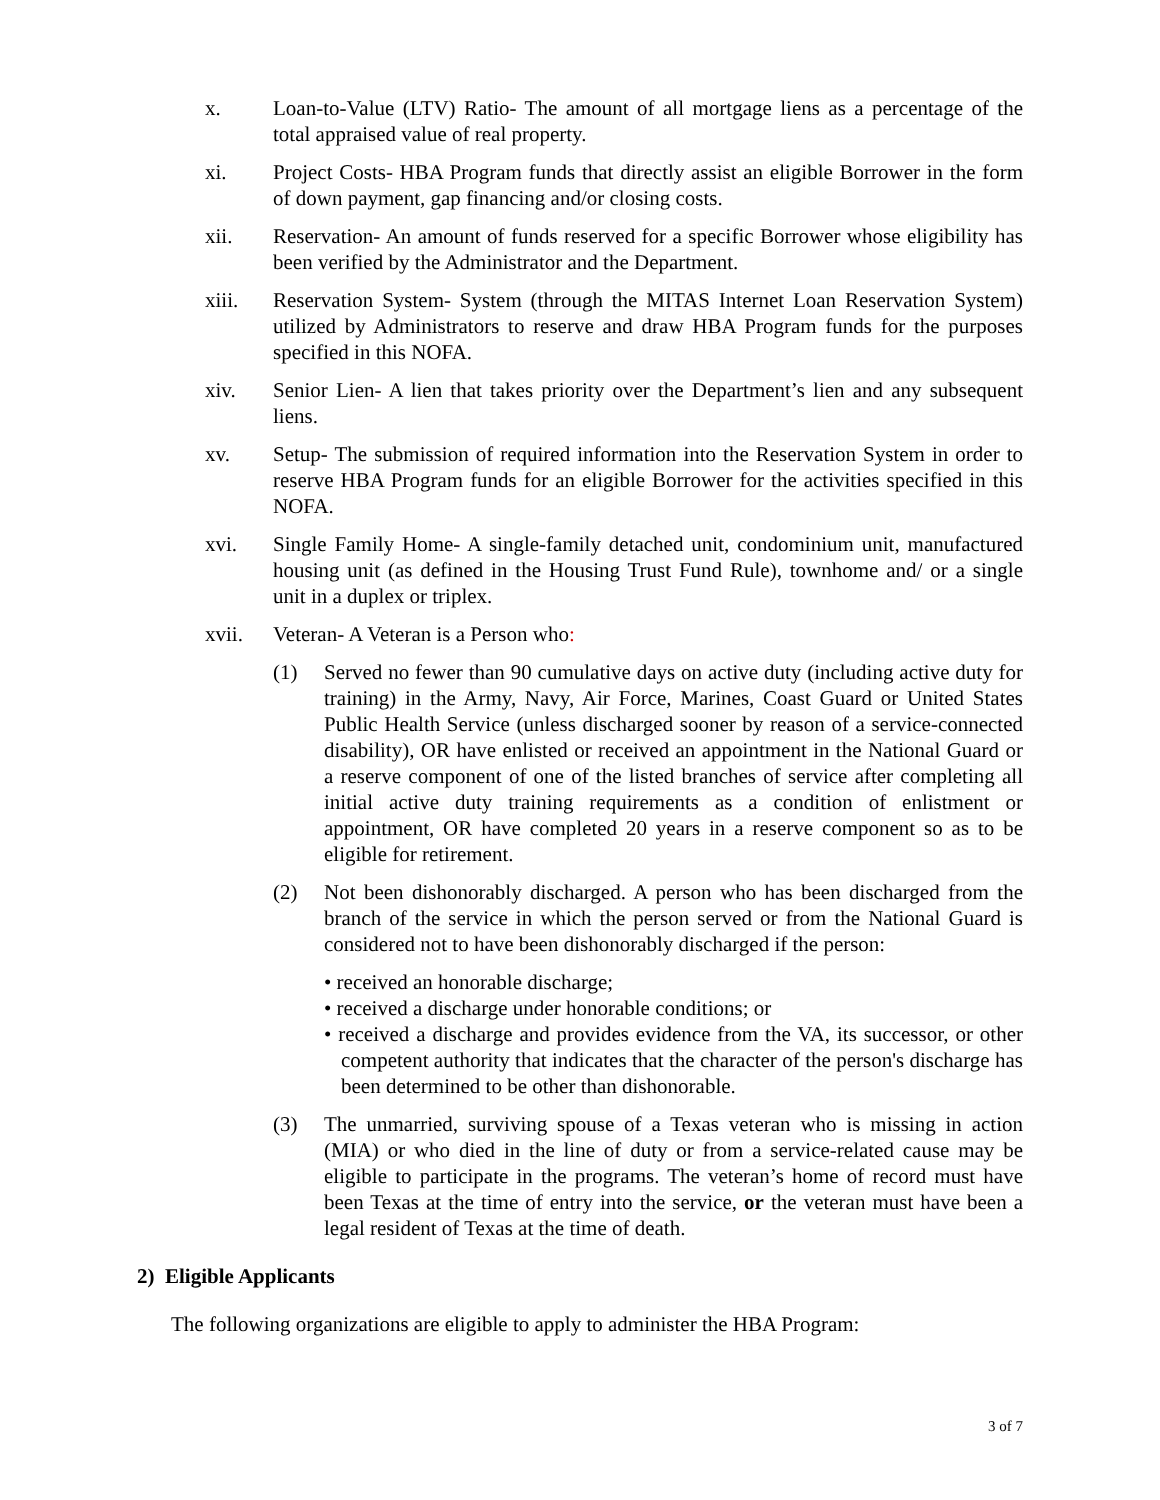x. Loan-to-Value (LTV) Ratio- The amount of all mortgage liens as a percentage of the total appraised value of real property.
xi. Project Costs- HBA Program funds that directly assist an eligible Borrower in the form of down payment, gap financing and/or closing costs.
xii. Reservation- An amount of funds reserved for a specific Borrower whose eligibility has been verified by the Administrator and the Department.
xiii. Reservation System- System (through the MITAS Internet Loan Reservation System) utilized by Administrators to reserve and draw HBA Program funds for the purposes specified in this NOFA.
xiv. Senior Lien- A lien that takes priority over the Department’s lien and any subsequent liens.
xv. Setup- The submission of required information into the Reservation System in order to reserve HBA Program funds for an eligible Borrower for the activities specified in this NOFA.
xvi. Single Family Home- A single-family detached unit, condominium unit, manufactured housing unit (as defined in the Housing Trust Fund Rule), townhome and/ or a single unit in a duplex or triplex.
xvii. Veteran- A Veteran is a Person who:
(1) Served no fewer than 90 cumulative days on active duty (including active duty for training) in the Army, Navy, Air Force, Marines, Coast Guard or United States Public Health Service (unless discharged sooner by reason of a service-connected disability), OR have enlisted or received an appointment in the National Guard or a reserve component of one of the listed branches of service after completing all initial active duty training requirements as a condition of enlistment or appointment, OR have completed 20 years in a reserve component so as to be eligible for retirement.
(2) Not been dishonorably discharged. A person who has been discharged from the branch of the service in which the person served or from the National Guard is considered not to have been dishonorably discharged if the person:
• received an honorable discharge;
• received a discharge under honorable conditions; or
• received a discharge and provides evidence from the VA, its successor, or other competent authority that indicates that the character of the person's discharge has been determined to be other than dishonorable.
(3) The unmarried, surviving spouse of a Texas veteran who is missing in action (MIA) or who died in the line of duty or from a service-related cause may be eligible to participate in the programs. The veteran’s home of record must have been Texas at the time of entry into the service, or the veteran must have been a legal resident of Texas at the time of death.
2) Eligible Applicants
The following organizations are eligible to apply to administer the HBA Program:
3 of 7